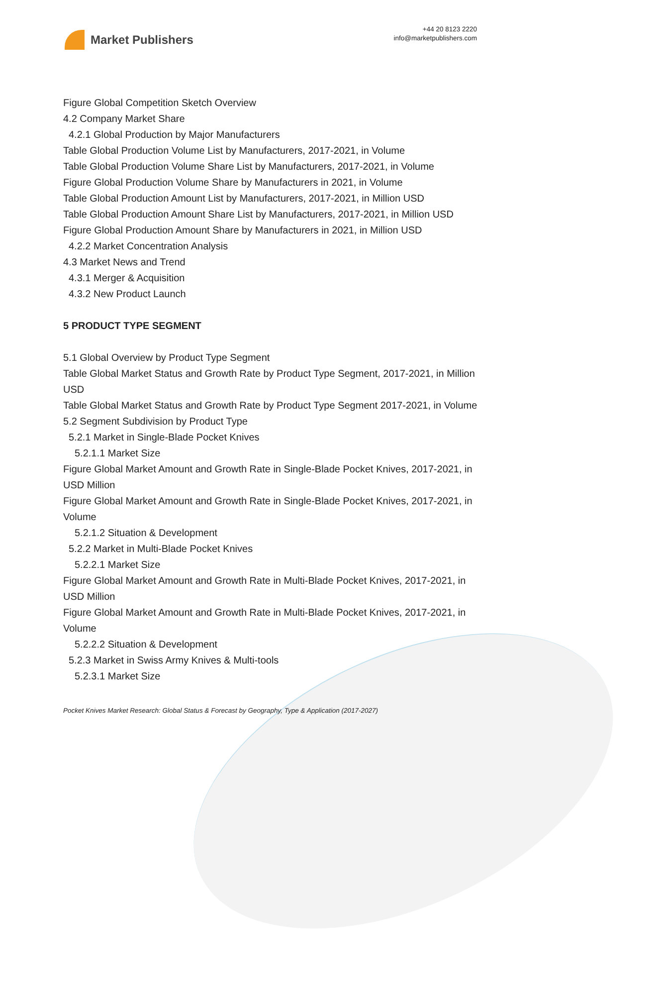Market Publishers
+44 20 8123 2220
info@marketpublishers.com
Figure Global Competition Sketch Overview
4.2 Company Market Share
4.2.1 Global Production by Major Manufacturers
Table Global Production Volume List by Manufacturers, 2017-2021, in Volume
Table Global Production Volume Share List by Manufacturers, 2017-2021, in Volume
Figure Global Production Volume Share by Manufacturers in 2021, in Volume
Table Global Production Amount List by Manufacturers, 2017-2021, in Million USD
Table Global Production Amount Share List by Manufacturers, 2017-2021, in Million USD
Figure Global Production Amount Share by Manufacturers in 2021, in Million USD
4.2.2 Market Concentration Analysis
4.3 Market News and Trend
4.3.1 Merger & Acquisition
4.3.2 New Product Launch
5 PRODUCT TYPE SEGMENT
5.1 Global Overview by Product Type Segment
Table Global Market Status and Growth Rate by Product Type Segment, 2017-2021, in Million USD
Table Global Market Status and Growth Rate by Product Type Segment 2017-2021, in Volume
5.2 Segment Subdivision by Product Type
5.2.1 Market in Single-Blade Pocket Knives
5.2.1.1 Market Size
Figure Global Market Amount and Growth Rate in Single-Blade Pocket Knives, 2017-2021, in USD Million
Figure Global Market Amount and Growth Rate in Single-Blade Pocket Knives, 2017-2021, in Volume
5.2.1.2 Situation & Development
5.2.2 Market in Multi-Blade Pocket Knives
5.2.2.1 Market Size
Figure Global Market Amount and Growth Rate in Multi-Blade Pocket Knives, 2017-2021, in USD Million
Figure Global Market Amount and Growth Rate in Multi-Blade Pocket Knives, 2017-2021, in Volume
5.2.2.2 Situation & Development
5.2.3 Market in Swiss Army Knives & Multi-tools
5.2.3.1 Market Size
Pocket Knives Market Research: Global Status & Forecast by Geography, Type & Application (2017-2027)